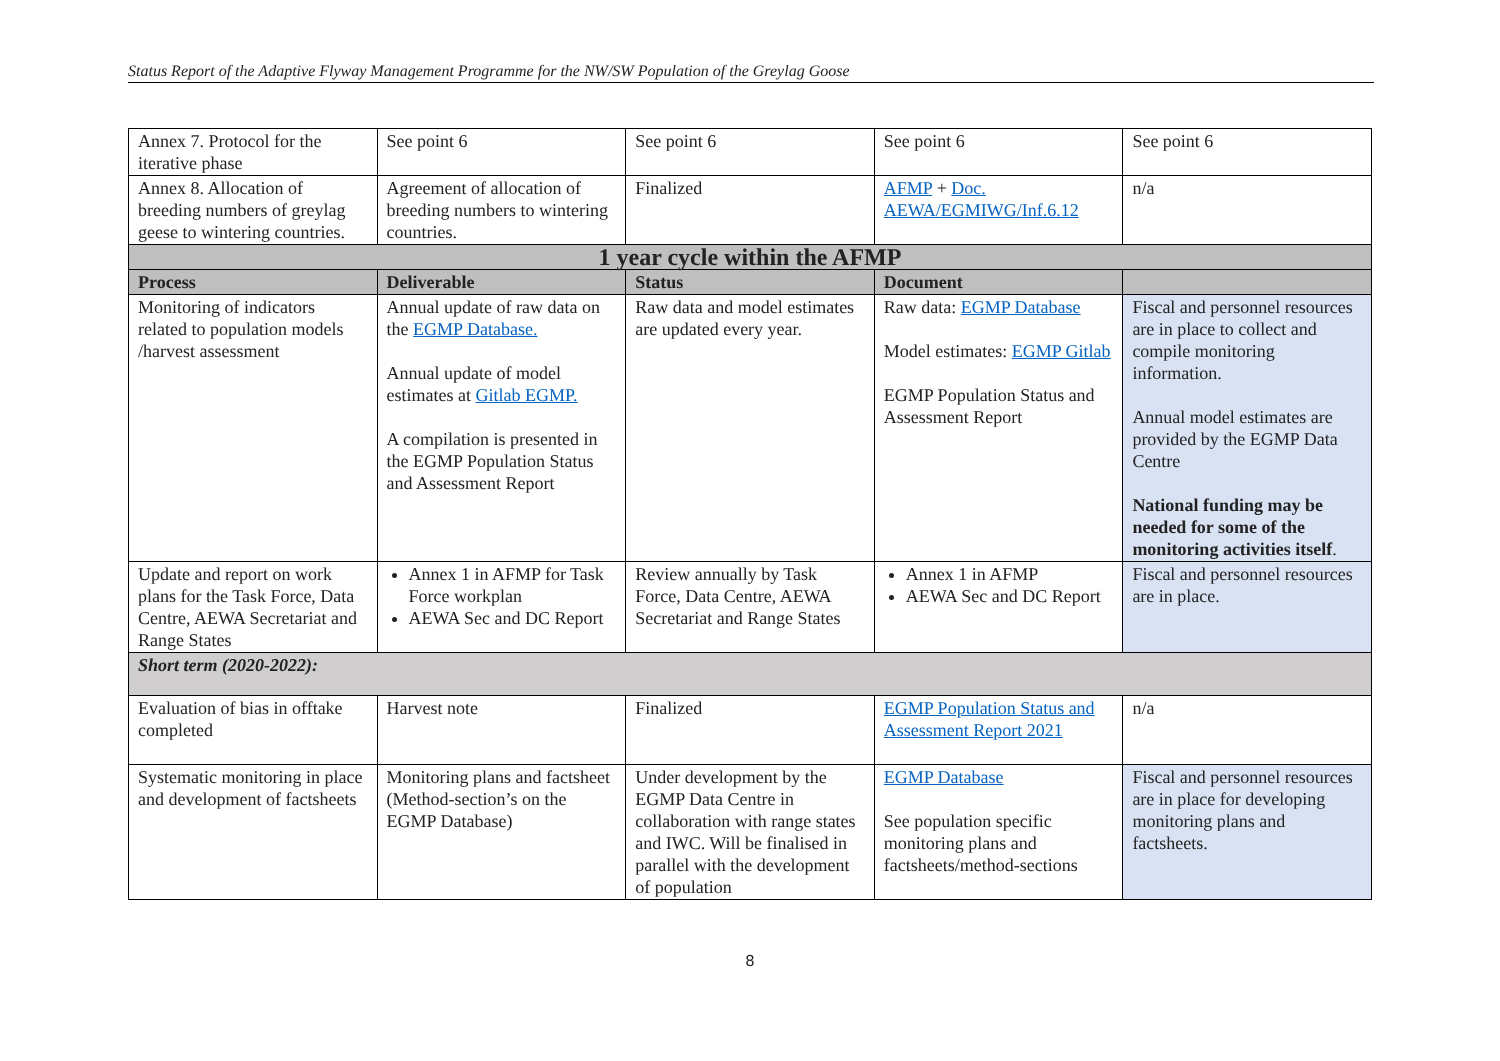Status Report of the Adaptive Flyway Management Programme for the NW/SW Population of the Greylag Goose
| Annex 7. Protocol for the iterative phase | See point 6 | See point 6 | See point 6 | See point 6 |
| Annex 8. Allocation of breeding numbers of greylag geese to wintering countries. | Agreement of allocation of breeding numbers to wintering countries. | Finalized | AFMP + Doc. AEWA/EGMIWG/Inf.6.12 | n/a |
| 1 year cycle within the AFMP | | | | |
| Process | Deliverable | Status | Document | |
| Monitoring of indicators related to population models /harvest assessment | Annual update of raw data on the EGMP Database. Annual update of model estimates at Gitlab EGMP. A compilation is presented in the EGMP Population Status and Assessment Report | Raw data and model estimates are updated every year. | Raw data: EGMP Database Model estimates: EGMP Gitlab EGMP Population Status and Assessment Report | Fiscal and personnel resources are in place to collect and compile monitoring information. Annual model estimates are provided by the EGMP Data Centre National funding may be needed for some of the monitoring activities itself . |
| Update and report on work plans for the Task Force, Data Centre, AEWA Secretariat and Range States | Annex 1 in AFMP for Task Force workplan AEWA Sec and DC Report | Review annually by Task Force, Data Centre, AEWA Secretariat and Range States | Annex 1 in AFMP AEWA Sec and DC Report | Fiscal and personnel resources are in place. |
| Short term (2020-2022): | | | | |
| Evaluation of bias in offtake completed | Harvest note | Finalized | EGMP Population Status and Assessment Report 2021 | n/a |
| Systematic monitoring in place and development of factsheets | Monitoring plans and factsheet (Method-section’s on the EGMP Database) | Under development by the EGMP Data Centre in collaboration with range states and IWC. Will be finalised in parallel with the development of population | EGMP Database See population specific monitoring plans and factsheets/method-sections | Fiscal and personnel resources are in place for developing monitoring plans and factsheets. |
8